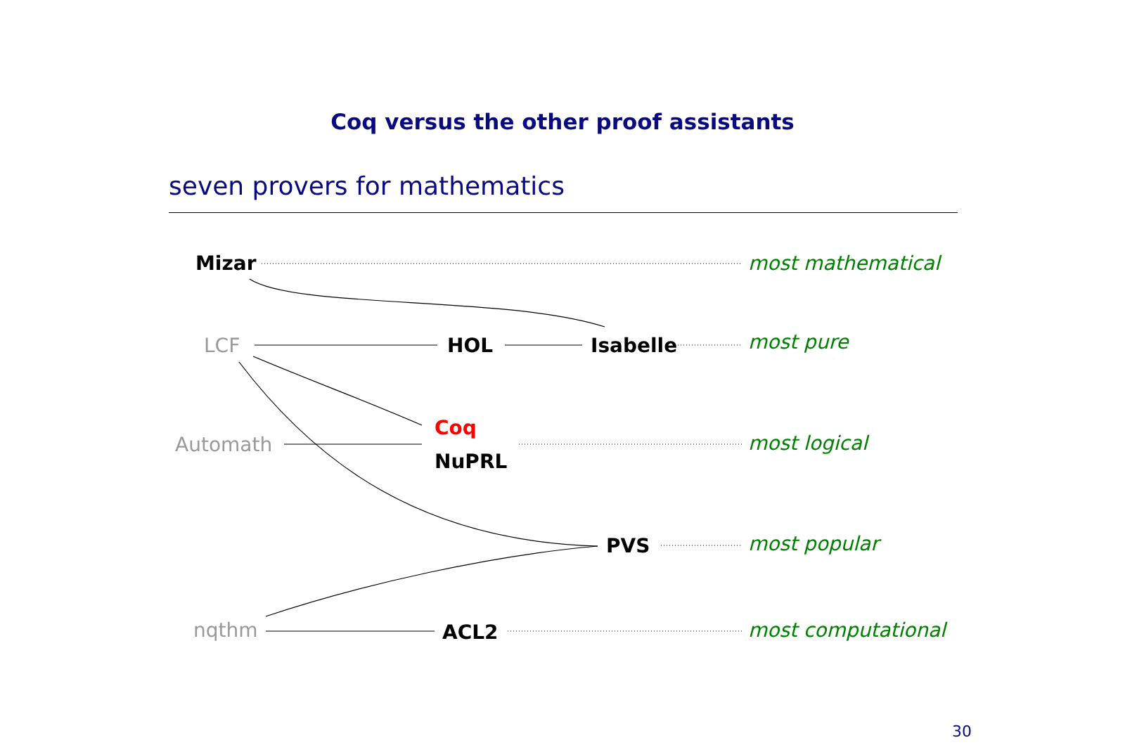Coq versus the other proof assistants
seven provers for mathematics
Mizar most mathematical
LCF HOL Isabelle most pure
Coq
Automath most logical
NuPRL
PVS most popular
nqthm ACL2 most computational
30